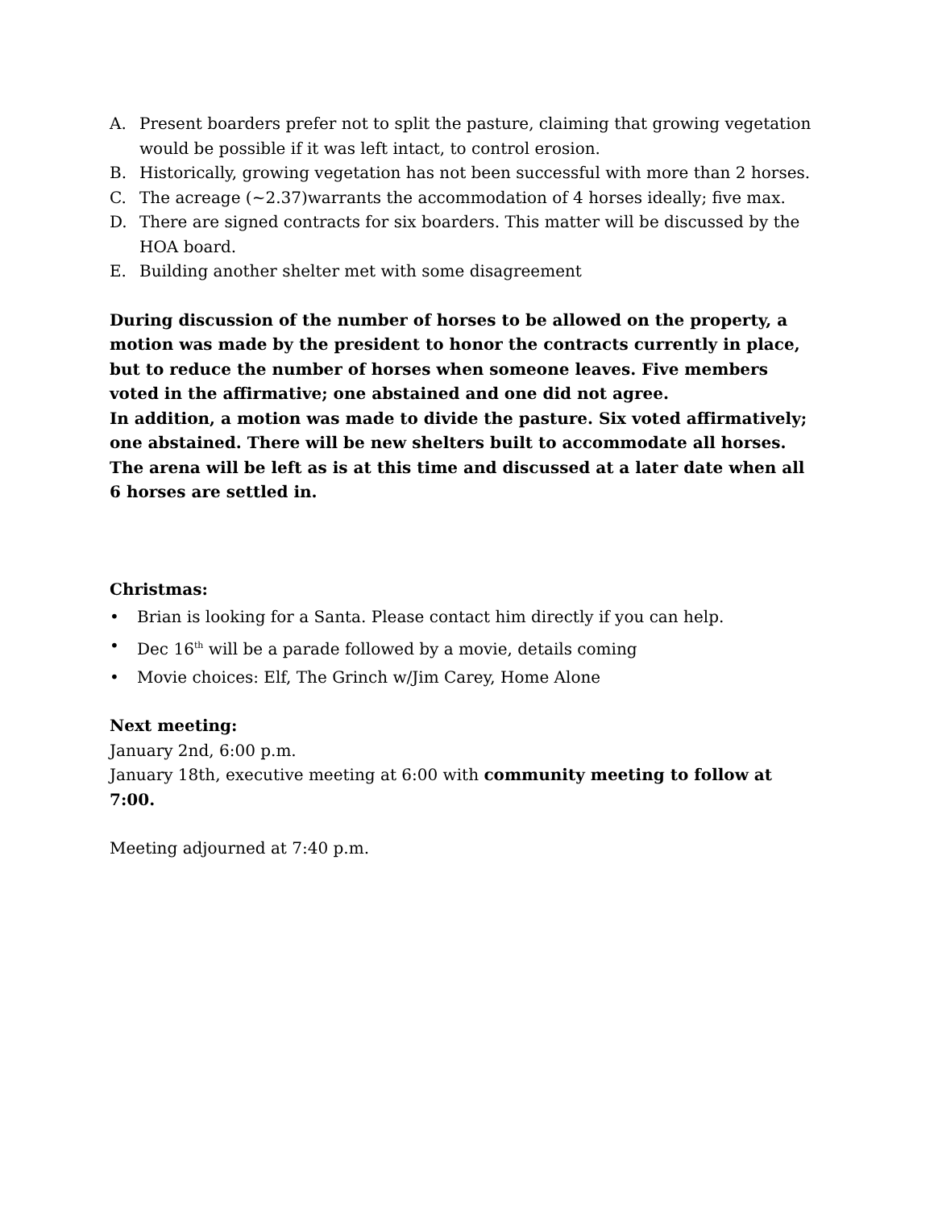A. Present boarders prefer not to split the pasture, claiming that growing vegetation would be possible if it was left intact, to control erosion.
B. Historically, growing vegetation has not been successful with more than 2 horses.
C. The acreage (~2.37)warrants the accommodation of 4 horses ideally; five max.
D. There are signed contracts for six boarders. This matter will be discussed by the HOA board.
E. Building another shelter met with some disagreement
During discussion of the number of horses to be allowed on the property, a motion was made by the president to honor the contracts currently in place, but to reduce the number of horses when someone leaves. Five members voted in the affirmative; one abstained and one did not agree.
In addition, a motion was made to divide the pasture. Six voted affirmatively; one abstained. There will be new shelters built to accommodate all horses.
The arena will be left as is at this time and discussed at a later date when all 6 horses are settled in.
Christmas:
• Brian is looking for a Santa. Please contact him directly if you can help.
• Dec 16<sup>th</sup> will be a parade followed by a movie, details coming
• Movie choices: Elf, The Grinch w/Jim Carey, Home Alone
Next meeting:
January 2nd, 6:00 p.m.
January 18th, executive meeting at 6:00 with community meeting to follow at 7:00.
Meeting adjourned at 7:40 p.m.